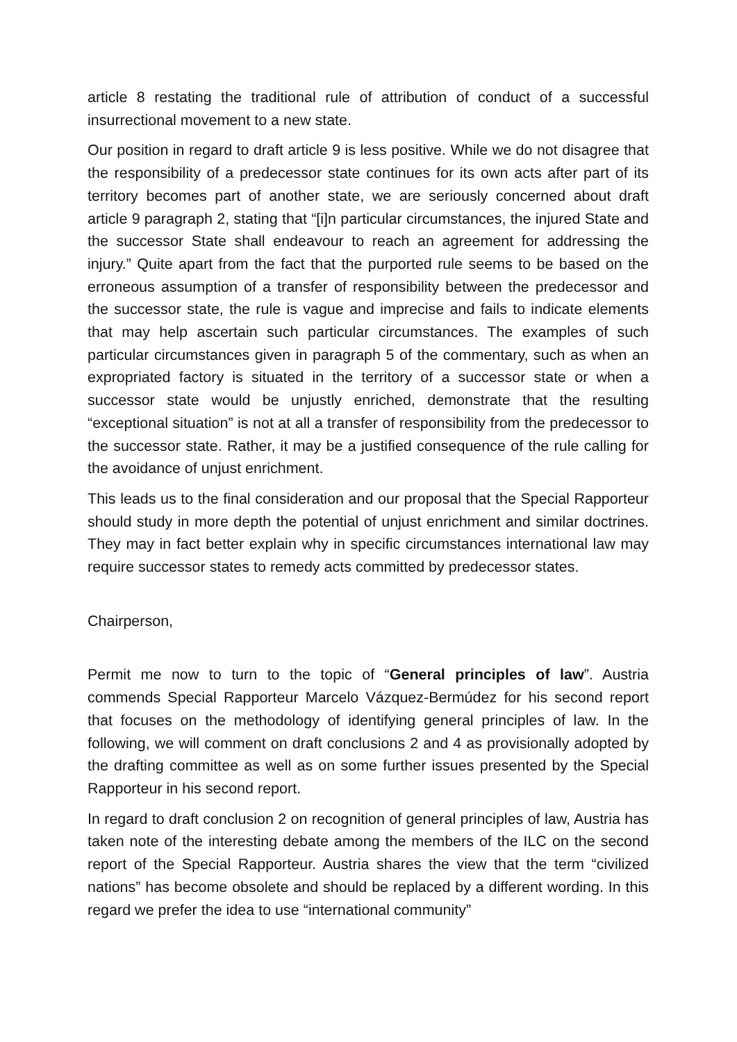article 8 restating the traditional rule of attribution of conduct of a successful insurrectional movement to a new state.
Our position in regard to draft article 9 is less positive. While we do not disagree that the responsibility of a predecessor state continues for its own acts after part of its territory becomes part of another state, we are seriously concerned about draft article 9 paragraph 2, stating that “[i]n particular circumstances, the injured State and the successor State shall endeavour to reach an agreement for addressing the injury.” Quite apart from the fact that the purported rule seems to be based on the erroneous assumption of a transfer of responsibility between the predecessor and the successor state, the rule is vague and imprecise and fails to indicate elements that may help ascertain such particular circumstances. The examples of such particular circumstances given in paragraph 5 of the commentary, such as when an expropriated factory is situated in the territory of a successor state or when a successor state would be unjustly enriched, demonstrate that the resulting “exceptional situation” is not at all a transfer of responsibility from the predecessor to the successor state. Rather, it may be a justified consequence of the rule calling for the avoidance of unjust enrichment.
This leads us to the final consideration and our proposal that the Special Rapporteur should study in more depth the potential of unjust enrichment and similar doctrines. They may in fact better explain why in specific circumstances international law may require successor states to remedy acts committed by predecessor states.
Chairperson,
Permit me now to turn to the topic of “General principles of law”. Austria commends Special Rapporteur Marcelo Vázquez-Bermúdez for his second report that focuses on the methodology of identifying general principles of law. In the following, we will comment on draft conclusions 2 and 4 as provisionally adopted by the drafting committee as well as on some further issues presented by the Special Rapporteur in his second report.
In regard to draft conclusion 2 on recognition of general principles of law, Austria has taken note of the interesting debate among the members of the ILC on the second report of the Special Rapporteur. Austria shares the view that the term “civilized nations” has become obsolete and should be replaced by a different wording. In this regard we prefer the idea to use “international community”